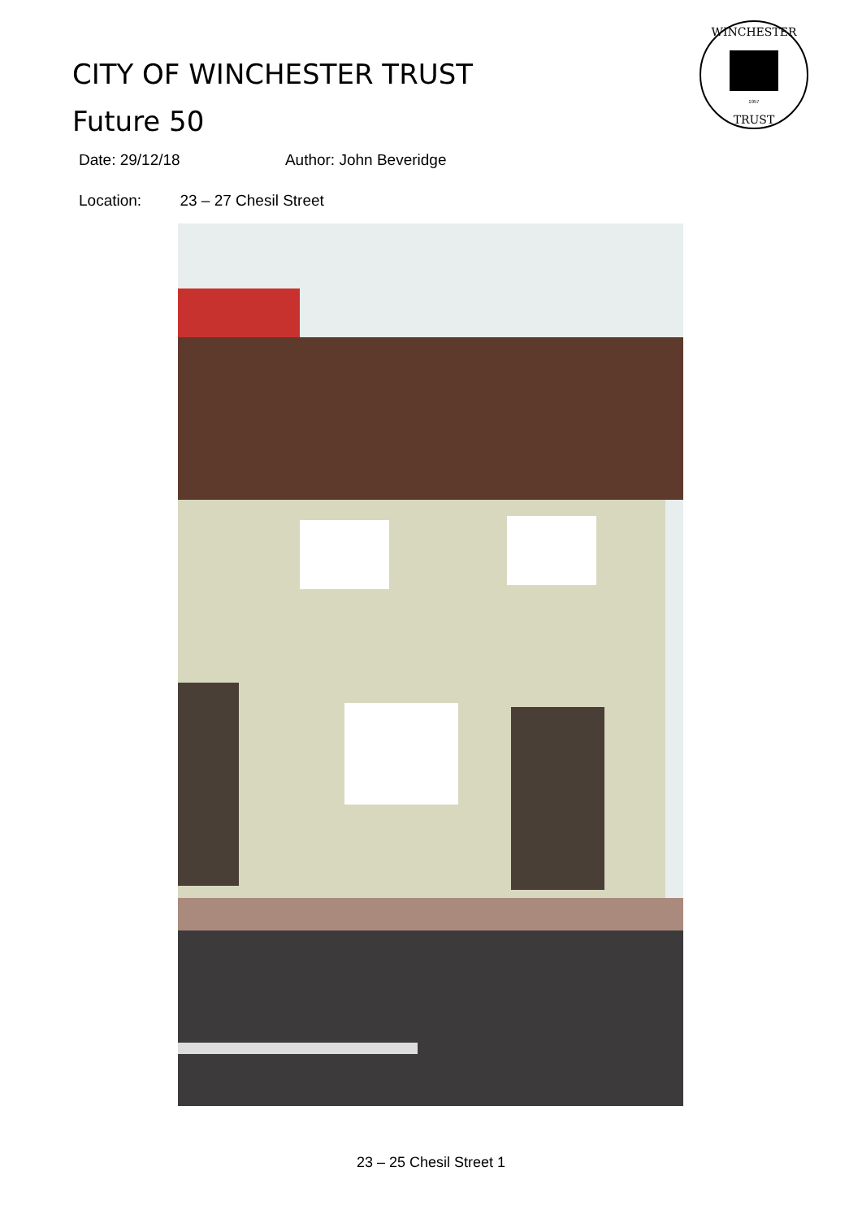CITY OF WINCHESTER TRUST
Future 50
WINCHESTER
TRUST
1957
Date: 29/12/18 Author: John Beveridge
Location: 23 – 27 Chesil Street
23 – 25 Chesil Street 1